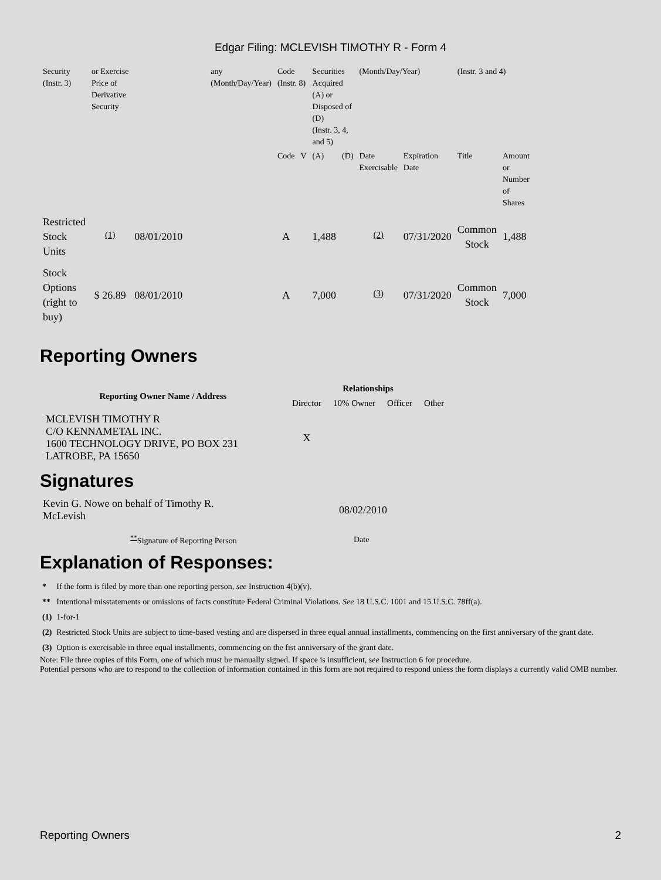Edgar Filing: MCLEVISH TIMOTHY R - Form 4
| Security (Instr. 3) | or Exercise Price of Derivative Security | | any (Month/Day/Year) | Code (Instr. 8) | | Securities Acquired (A) or Disposed of (D) (Instr. 3, 4, and 5) | | (Month/Day/Year) | | (Instr. 3 and 4) | |
| | | | | Code | V | (A) | (D) | Date Exercisable | Expiration Date | Title | Amount or Number of Shares |
| Restricted Stock Units | <sup>(1)</sup> | 08/01/2010 | | A | | 1,488 | | <sup>(2)</sup> | 07/31/2020 | Common Stock | 1,488 |
| Stock Options (right to buy) | $ 26.89 | 08/01/2010 | | A | | 7,000 | | <sup>(3)</sup> | 07/31/2020 | Common Stock | 7,000 |
Reporting Owners
| Reporting Owner Name / Address | Relationships | | | |
| --- | --- | --- | --- | --- |
| | Director | 10% Owner | Officer | Other |
| MCLEVISH TIMOTHY R C/O KENNAMETAL INC. 1600 TECHNOLOGY DRIVE, PO BOX 231 LATROBE, PA 15650 | X | | | |
Signatures
| Kevin G. Nowe on behalf of Timothy R. McLevish | 08/02/2010 |
| <sup>**</sup> Signature of Reporting Person | Date |
Explanation of Responses:
| * | If the form is filed by more than one reporting person, see Instruction 4(b)(v). |
| ** | Intentional misstatements or omissions of facts constitute Federal Criminal Violations. See 18 U.S.C. 1001 and 15 U.S.C. 78ff(a). |
| (1) | 1-for-1 |
| (2) | Restricted Stock Units are subject to time-based vesting and are dispersed in three equal annual installments, commencing on the first anniversary of the grant date. |
| (3) | Option is exercisable in three equal installments, commencing on the fist anniversary of the grant date. |
Note: File three copies of this Form, one of which must be manually signed. If space is insufficient, see Instruction 6 for procedure.
Potential persons who are to respond to the collection of information contained in this form are not required to respond unless the form displays a currently valid OMB number.
Reporting Owners 2